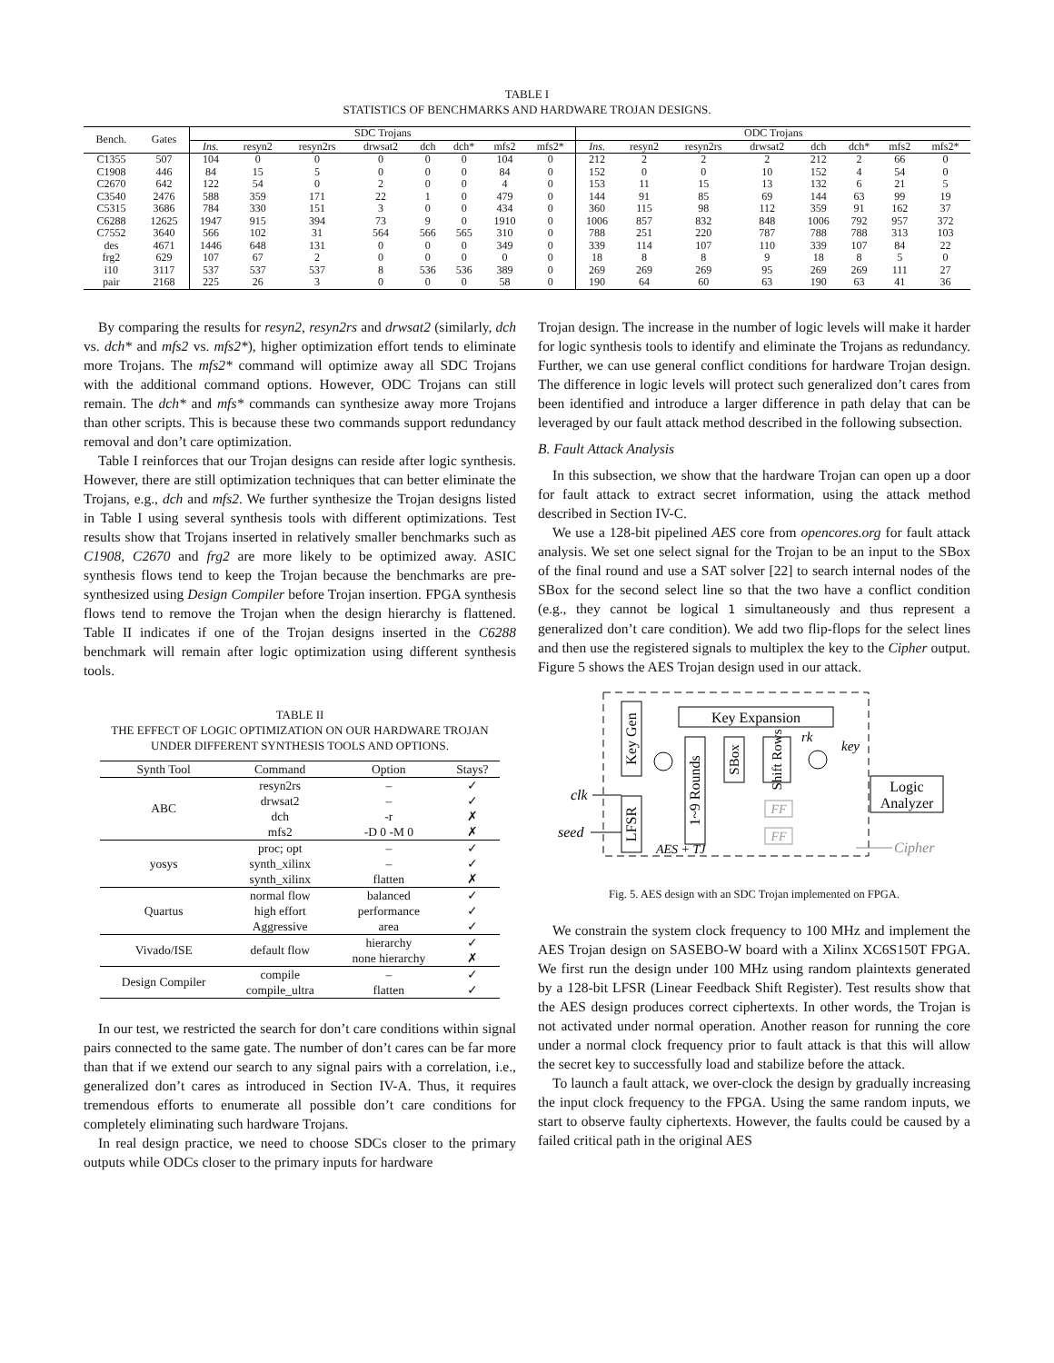TABLE I
STATISTICS OF BENCHMARKS AND HARDWARE TROJAN DESIGNS.
| Bench. | Gates | SDC Trojans | | | | | | | | ODC Trojans | | | | | | | |
| --- | --- | --- | --- | --- | --- | --- | --- | --- | --- | --- | --- | --- | --- | --- | --- | --- | --- |
| | | Ins. | resyn2 | resyn2rs | drwsat2 | dch | dch* | mfs2 | mfs2* | Ins. | resyn2 | resyn2rs | drwsat2 | dch | dch* | mfs2 | mfs2* |
| C1355 | 507 | 104 | 0 | 0 | 0 | 0 | 0 | 104 | 0 | 212 | 2 | 2 | 2 | 212 | 2 | 66 | 0 |
| C1908 | 446 | 84 | 15 | 5 | 0 | 0 | 0 | 84 | 0 | 152 | 0 | 0 | 10 | 152 | 4 | 54 | 0 |
| C2670 | 642 | 122 | 54 | 0 | 2 | 0 | 0 | 4 | 0 | 153 | 11 | 15 | 13 | 132 | 6 | 21 | 5 |
| C3540 | 2476 | 588 | 359 | 171 | 22 | 1 | 0 | 479 | 0 | 144 | 91 | 85 | 69 | 144 | 63 | 99 | 19 |
| C5315 | 3686 | 784 | 330 | 151 | 3 | 0 | 0 | 434 | 0 | 360 | 115 | 98 | 112 | 359 | 91 | 162 | 37 |
| C6288 | 12625 | 1947 | 915 | 394 | 73 | 9 | 0 | 1910 | 0 | 1006 | 857 | 832 | 848 | 1006 | 792 | 957 | 372 |
| C7552 | 3640 | 566 | 102 | 31 | 564 | 566 | 565 | 310 | 0 | 788 | 251 | 220 | 787 | 788 | 788 | 313 | 103 |
| des | 4671 | 1446 | 648 | 131 | 0 | 0 | 0 | 349 | 0 | 339 | 114 | 107 | 110 | 339 | 107 | 84 | 22 |
| frg2 | 629 | 107 | 67 | 2 | 0 | 0 | 0 | 0 | 0 | 18 | 8 | 8 | 9 | 18 | 8 | 5 | 0 |
| i10 | 3117 | 537 | 537 | 537 | 8 | 536 | 536 | 389 | 0 | 269 | 269 | 269 | 95 | 269 | 269 | 111 | 27 |
| pair | 2168 | 225 | 26 | 3 | 0 | 0 | 0 | 58 | 0 | 190 | 64 | 60 | 63 | 190 | 63 | 41 | 36 |
By comparing the results for resyn2, resyn2rs and drwsat2 (similarly, dch vs. dch* and mfs2 vs. mfs2*), higher optimization effort tends to eliminate more Trojans. The mfs2* command will optimize away all SDC Trojans with the additional command options. However, ODC Trojans can still remain. The dch* and mfs* commands can synthesize away more Trojans than other scripts. This is because these two commands support redundancy removal and don’t care optimization.
Table I reinforces that our Trojan designs can reside after logic synthesis. However, there are still optimization techniques that can better eliminate the Trojans, e.g., dch and mfs2. We further synthesize the Trojan designs listed in Table I using several synthesis tools with different optimizations. Test results show that Trojans inserted in relatively smaller benchmarks such as C1908, C2670 and frg2 are more likely to be optimized away. ASIC synthesis flows tend to keep the Trojan because the benchmarks are pre-synthesized using Design Compiler before Trojan insertion. FPGA synthesis flows tend to remove the Trojan when the design hierarchy is flattened. Table II indicates if one of the Trojan designs inserted in the C6288 benchmark will remain after logic optimization using different synthesis tools.
TABLE II
THE EFFECT OF LOGIC OPTIMIZATION ON OUR HARDWARE TROJAN
UNDER DIFFERENT SYNTHESIS TOOLS AND OPTIONS.
| Synth Tool | Command | Option | Stays? |
| --- | --- | --- | --- |
| ABC | resyn2rs | – | ✓ |
| | drwsat2 | – | ✓ |
| | dch | -r | ✗ |
| | mfs2 | -D 0 -M 0 | ✗ |
| yosys | proc; opt | – | ✓ |
| | synth_xilinx | – | ✓ |
| | synth_xilinx | flatten | ✗ |
| Quartus | normal flow | balanced | ✓ |
| | high effort | performance | ✓ |
| | Aggressive | area | ✓ |
| Vivado/ISE | default flow | hierarchy | ✓ |
| | | none hierarchy | ✗ |
| Design Compiler | compile | – | ✓ |
| | compile_ultra | flatten | ✓ |
In our test, we restricted the search for don’t care conditions within signal pairs connected to the same gate. The number of don’t cares can be far more than that if we extend our search to any signal pairs with a correlation, i.e., generalized don’t cares as introduced in Section IV-A. Thus, it requires tremendous efforts to enumerate all possible don’t care conditions for completely eliminating such hardware Trojans.
In real design practice, we need to choose SDCs closer to the primary outputs while ODCs closer to the primary inputs for hardware
Trojan design. The increase in the number of logic levels will make it harder for logic synthesis tools to identify and eliminate the Trojans as redundancy. Further, we can use general conflict conditions for hardware Trojan design. The difference in logic levels will protect such generalized don’t cares from been identified and introduce a larger difference in path delay that can be leveraged by our fault attack method described in the following subsection.
B. Fault Attack Analysis
In this subsection, we show that the hardware Trojan can open up a door for fault attack to extract secret information, using the attack method described in Section IV-C.
We use a 128-bit pipelined AES core from opencores.org for fault attack analysis. We set one select signal for the Trojan to be an input to the SBox of the final round and use a SAT solver [22] to search internal nodes of the SBox for the second select line so that the two have a conflict condition (e.g., they cannot be logical 1 simultaneously and thus represent a generalized don’t care condition). We add two flip-flops for the select lines and then use the registered signals to multiplex the key to the Cipher output. Figure 5 shows the AES Trojan design used in our attack.
Key Gen
LFSR
Key Expansion
1~9 Rounds
SBox
Shift Rows
rk
key
FF
FF
AES + TJ
clk
seed
Logic
Analyzer
Cipher
Fig. 5. AES design with an SDC Trojan implemented on FPGA.
We constrain the system clock frequency to 100 MHz and implement the AES Trojan design on SASEBO-W board with a Xilinx XC6S150T FPGA. We first run the design under 100 MHz using random plaintexts generated by a 128-bit LFSR (Linear Feedback Shift Register). Test results show that the AES design produces correct ciphertexts. In other words, the Trojan is not activated under normal operation. Another reason for running the core under a normal clock frequency prior to fault attack is that this will allow the secret key to successfully load and stabilize before the attack.
To launch a fault attack, we over-clock the design by gradually increasing the input clock frequency to the FPGA. Using the same random inputs, we start to observe faulty ciphertexts. However, the faults could be caused by a failed critical path in the original AES